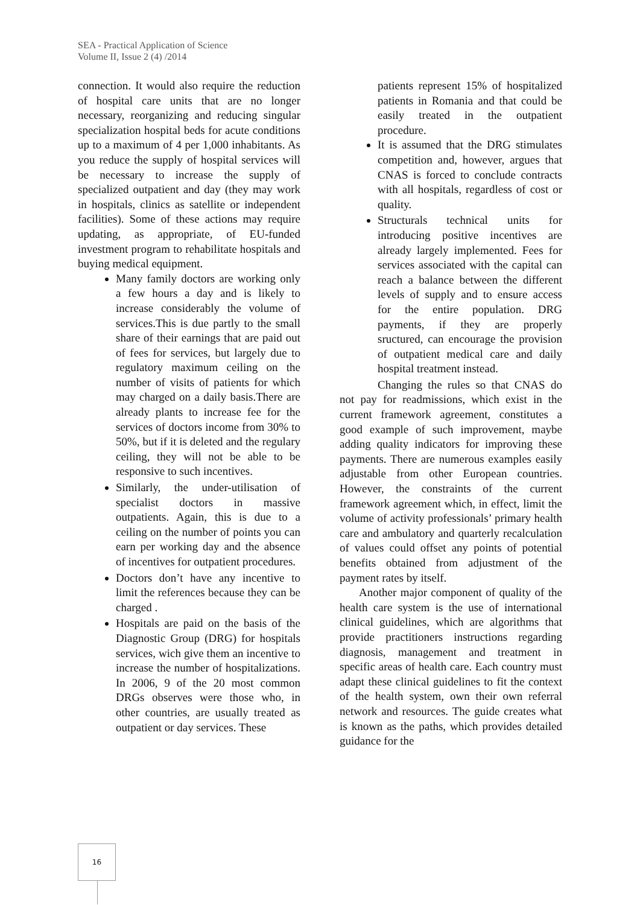SEA - Practical Application of Science
Volume II, Issue 2 (4) /2014
connection. It would also require the reduction of hospital care units that are no longer necessary, reorganizing and reducing singular specialization hospital beds for acute conditions up to a maximum of 4 per 1,000 inhabitants. As you reduce the supply of hospital services will be necessary to increase the supply of specialized outpatient and day (they may work in hospitals, clinics as satellite or independent facilities). Some of these actions may require updating, as appropriate, of EU-funded investment program to rehabilitate hospitals and buying medical equipment.
Many family doctors are working only a few hours a day and is likely to increase considerably the volume of services.This is due partly to the small share of their earnings that are paid out of fees for services, but largely due to regulatory maximum ceiling on the number of visits of patients for which may charged on a daily basis.There are already plants to increase fee for the services of doctors income from 30% to 50%, but if it is deleted and the regulary ceiling, they will not be able to be responsive to such incentives.
Similarly, the under-utilisation of specialist doctors in massive outpatients. Again, this is due to a ceiling on the number of points you can earn per working day and the absence of incentives for outpatient procedures.
Doctors don’t have any incentive to limit the references because they can be charged .
Hospitals are paid on the basis of the Diagnostic Group (DRG) for hospitals services, wich give them an incentive to increase the number of hospitalizations. In 2006, 9 of the 20 most common DRGs observes were those who, in other countries, are usually treated as outpatient or day services. These
patients represent 15% of hospitalized patients in Romania and that could be easily treated in the outpatient procedure.
It is assumed that the DRG stimulates competition and, however, argues that CNAS is forced to conclude contracts with all hospitals, regardless of cost or quality.
Structurals technical units for introducing positive incentives are already largely implemented. Fees for services associated with the capital can reach a balance between the different levels of supply and to ensure access for the entire population. DRG payments, if they are properly sructured, can encourage the provision of outpatient medical care and daily hospital treatment instead.
Changing the rules so that CNAS do not pay for readmissions, which exist in the current framework agreement, constitutes a good example of such improvement, maybe adding quality indicators for improving these payments. There are numerous examples easily adjustable from other European countries. However, the constraints of the current framework agreement which, in effect, limit the volume of activity professionals’ primary health care and ambulatory and quarterly recalculation of values could offset any points of potential benefits obtained from adjustment of the payment rates by itself.
Another major component of quality of the health care system is the use of international clinical guidelines, which are algorithms that provide practitioners instructions regarding diagnosis, management and treatment in specific areas of health care. Each country must adapt these clinical guidelines to fit the context of the health system, own their own referral network and resources. The guide creates what is known as the paths, which provides detailed guidance for the
16